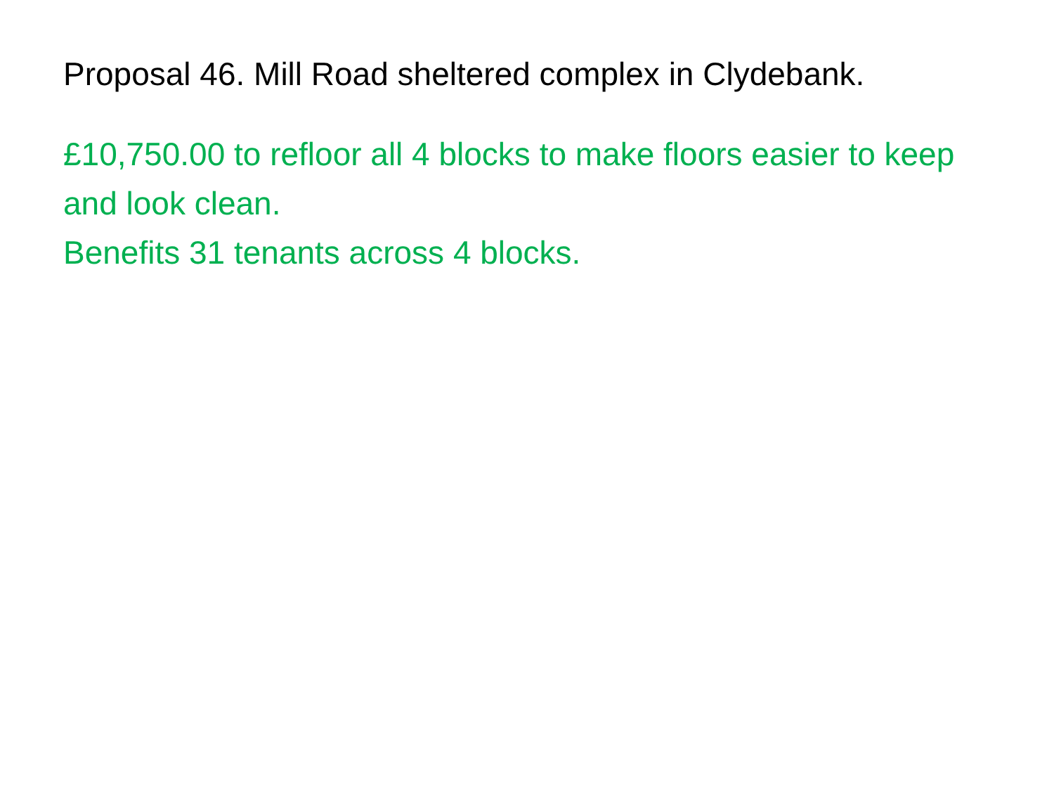Proposal 46. Mill Road sheltered complex in Clydebank.
£10,750.00 to refloor all 4 blocks to make floors easier to keep and look clean.
Benefits 31 tenants across 4 blocks.